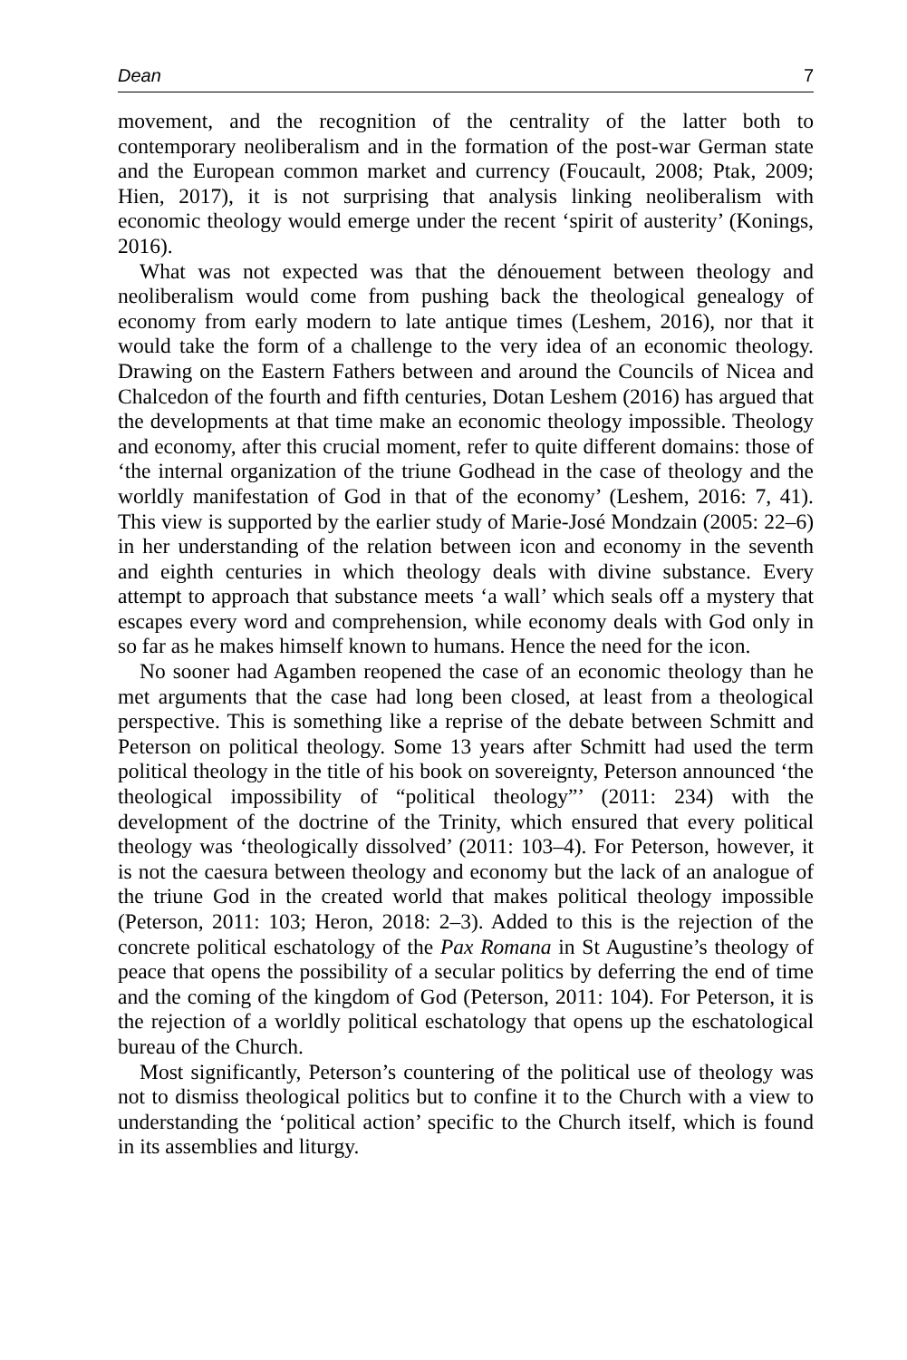Dean 7
movement, and the recognition of the centrality of the latter both to contemporary neoliberalism and in the formation of the post-war German state and the European common market and currency (Foucault, 2008; Ptak, 2009; Hien, 2017), it is not surprising that analysis linking neoliberalism with economic theology would emerge under the recent ‘spirit of austerity’ (Konings, 2016).
What was not expected was that the dénouement between theology and neoliberalism would come from pushing back the theological genealogy of economy from early modern to late antique times (Leshem, 2016), nor that it would take the form of a challenge to the very idea of an economic theology. Drawing on the Eastern Fathers between and around the Councils of Nicea and Chalcedon of the fourth and fifth centuries, Dotan Leshem (2016) has argued that the developments at that time make an economic theology impossible. Theology and economy, after this crucial moment, refer to quite different domains: those of ‘the internal organization of the triune Godhead in the case of theology and the worldly manifestation of God in that of the economy’ (Leshem, 2016: 7, 41). This view is supported by the earlier study of Marie-José Mondzain (2005: 22–6) in her understanding of the relation between icon and economy in the seventh and eighth centuries in which theology deals with divine substance. Every attempt to approach that substance meets ‘a wall’ which seals off a mystery that escapes every word and comprehension, while economy deals with God only in so far as he makes himself known to humans. Hence the need for the icon.
No sooner had Agamben reopened the case of an economic theology than he met arguments that the case had long been closed, at least from a theological perspective. This is something like a reprise of the debate between Schmitt and Peterson on political theology. Some 13 years after Schmitt had used the term political theology in the title of his book on sovereignty, Peterson announced ‘the theological impossibility of “political theology”’ (2011: 234) with the development of the doctrine of the Trinity, which ensured that every political theology was ‘theologically dissolved’ (2011: 103–4). For Peterson, however, it is not the caesura between theology and economy but the lack of an analogue of the triune God in the created world that makes political theology impossible (Peterson, 2011: 103; Heron, 2018: 2–3). Added to this is the rejection of the concrete political eschatology of the Pax Romana in St Augustine’s theology of peace that opens the possibility of a secular politics by deferring the end of time and the coming of the kingdom of God (Peterson, 2011: 104). For Peterson, it is the rejection of a worldly political eschatology that opens up the eschatological bureau of the Church.
Most significantly, Peterson’s countering of the political use of theology was not to dismiss theological politics but to confine it to the Church with a view to understanding the ‘political action’ specific to the Church itself, which is found in its assemblies and liturgy.